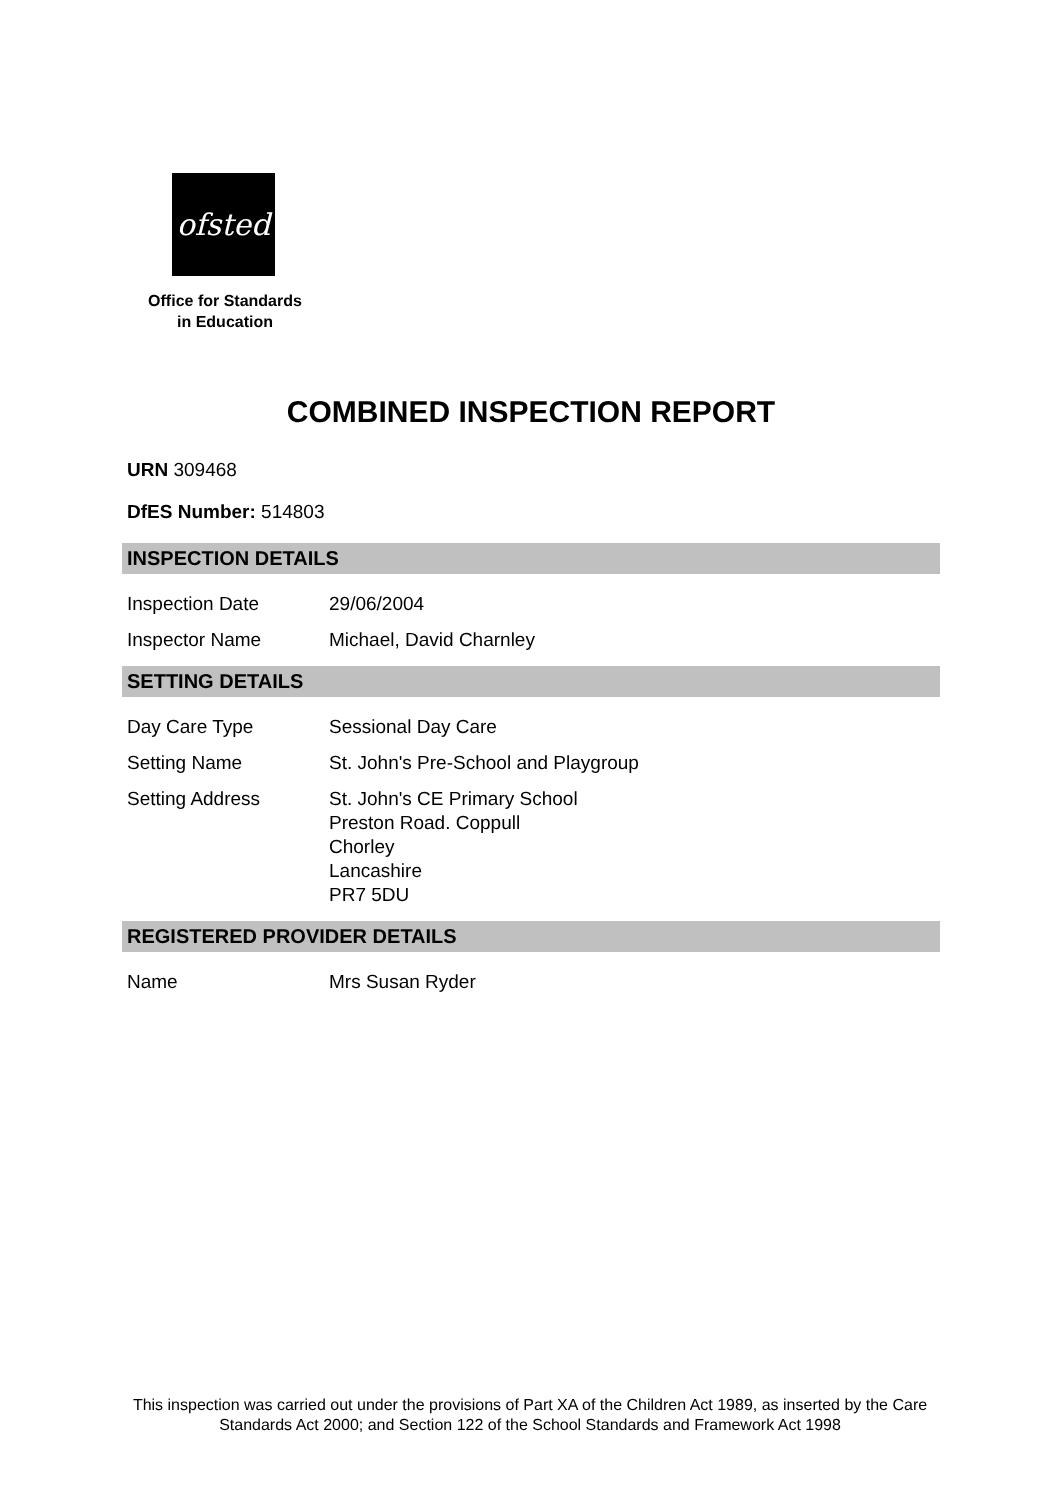ofsted
Office for Standards
in Education
COMBINED INSPECTION REPORT
URN 309468
DfES Number: 514803
INSPECTION DETAILS
Inspection Date 29/06/2004
Inspector Name Michael, David Charnley
SETTING DETAILS
Day Care Type Sessional Day Care
Setting Name St. John's Pre-School and Playgroup
Setting Address St. John's CE Primary School
Preston Road. Coppull
Chorley
Lancashire
PR7 5DU
REGISTERED PROVIDER DETAILS
Name Mrs Susan Ryder
This inspection was carried out under the provisions of Part XA of the Children Act 1989, as inserted by the Care Standards Act 2000; and Section 122 of the School Standards and Framework Act 1998